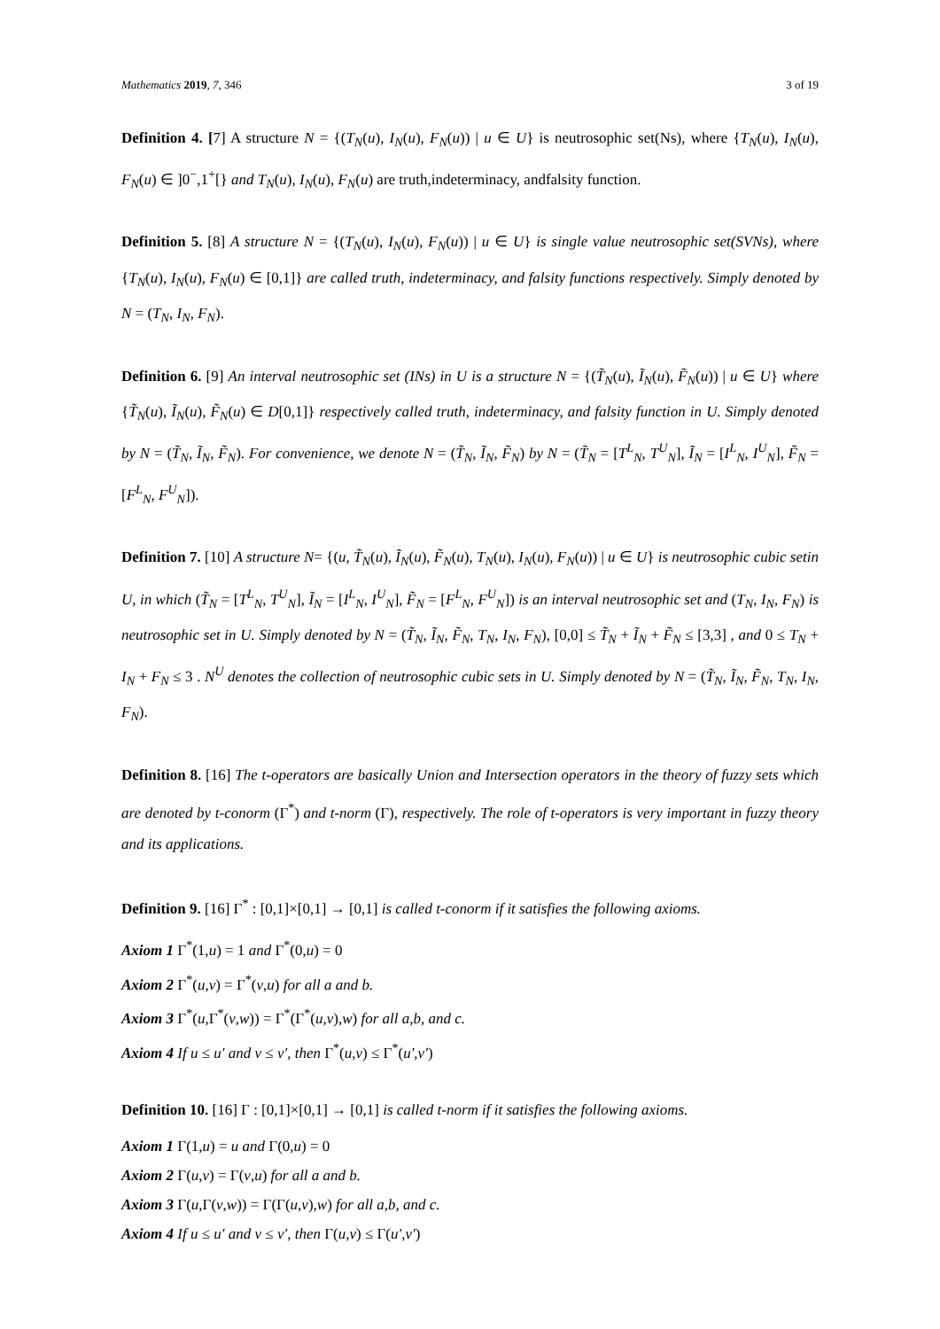Mathematics 2019, 7, 346 3 of 19
Definition 4. [7] A structure N = {(T<sub>N</sub>(u), I<sub>N</sub>(u), F<sub>N</sub>(u)) | u ∈ U} is neutrosophic set(Ns), where {T<sub>N</sub>(u), I<sub>N</sub>(u), F<sub>N</sub>(u) ∈ ]0<sup>−</sup>,1<sup>+</sup>[} and T<sub>N</sub>(u), I<sub>N</sub>(u), F<sub>N</sub>(u) are truth,indeterminacy, andfalsity function.
Definition 5. [8] A structure N = {(T<sub>N</sub>(u), I<sub>N</sub>(u), F<sub>N</sub>(u)) | u ∈ U} is single value neutrosophic set(SVNs), where {T<sub>N</sub>(u), I<sub>N</sub>(u), F<sub>N</sub>(u) ∈ [0,1]} are called truth, indeterminacy, and falsity functions respectively. Simply denoted by N = (T<sub>N</sub>, I<sub>N</sub>, F<sub>N</sub>).
Definition 6. [9] An interval neutrosophic set (INs) in U is a structure N = {(T̃<sub>N</sub>(u), Ĩ<sub>N</sub>(u), F̃<sub>N</sub>(u)) | u ∈ U} where {T̃<sub>N</sub>(u), Ĩ<sub>N</sub>(u), F̃<sub>N</sub>(u) ∈ D[0,1]} respectively called truth, indeterminacy, and falsity function in U. Simply denoted by N = (T̃<sub>N</sub>, Ĩ<sub>N</sub>, F̃<sub>N</sub>). For convenience, we denote N = (T̃<sub>N</sub>, Ĩ<sub>N</sub>, F̃<sub>N</sub>) by N = (T̃<sub>N</sub> = [T<sup>L</sup><sub>N</sub>, T<sup>U</sup><sub>N</sub>], Ĩ<sub>N</sub> = [I<sup>L</sup><sub>N</sub>, I<sup>U</sup><sub>N</sub>], F̃<sub>N</sub> = [F<sup>L</sup><sub>N</sub>, F<sup>U</sup><sub>N</sub>]).
Definition 7. [10] A structure N= {(u, T̃<sub>N</sub>(u), Ĩ<sub>N</sub>(u), F̃<sub>N</sub>(u), T<sub>N</sub>(u), I<sub>N</sub>(u), F<sub>N</sub>(u)) | u ∈ U} is neutrosophic cubic setin U, in which (T̃<sub>N</sub> = [T<sup>L</sup><sub>N</sub>, T<sup>U</sup><sub>N</sub>], Ĩ<sub>N</sub> = [I<sup>L</sup><sub>N</sub>, I<sup>U</sup><sub>N</sub>], F̃<sub>N</sub> = [F<sup>L</sup><sub>N</sub>, F<sup>U</sup><sub>N</sub>]) is an interval neutrosophic set and (T<sub>N</sub>, I<sub>N</sub>, F<sub>N</sub>) is neutrosophic set in U. Simply denoted by N = (T̃<sub>N</sub>, Ĩ<sub>N</sub>, F̃<sub>N</sub>, T<sub>N</sub>, I<sub>N</sub>, F<sub>N</sub>), [0,0] ≤ T̃<sub>N</sub> + Ĩ<sub>N</sub> + F̃<sub>N</sub> ≤ [3,3] , and 0 ≤ T<sub>N</sub> + I<sub>N</sub> + F<sub>N</sub> ≤ 3 . N<sup>U</sup> denotes the collection of neutrosophic cubic sets in U. Simply denoted by N = (T̃<sub>N</sub>, Ĩ<sub>N</sub>, F̃<sub>N</sub>, T<sub>N</sub>, I<sub>N</sub>, F<sub>N</sub>).
Definition 8. [16] The t-operators are basically Union and Intersection operators in the theory of fuzzy sets which are denoted by t-conorm (Γ<sup>*</sup>) and t-norm (Γ), respectively. The role of t-operators is very important in fuzzy theory and its applications.
Definition 9. [16] Γ<sup>*</sup> : [0,1]×[0,1] → [0,1] is called t-conorm if it satisfies the following axioms.
Axiom 1 Γ<sup>*</sup>(1,u) = 1 and Γ<sup>*</sup>(0,u) = 0
Axiom 2 Γ<sup>*</sup>(u,v) = Γ<sup>*</sup>(v,u) for all a and b.
Axiom 3 Γ<sup>*</sup>(u,Γ<sup>*</sup>(v,w)) = Γ<sup>*</sup>(Γ<sup>*</sup>(u,v),w) for all a,b, and c.
Axiom 4 If u ≤ u′ and v ≤ v′, then Γ<sup>*</sup>(u,v) ≤ Γ<sup>*</sup>(u′,v′)
Definition 10. [16] Γ : [0,1]×[0,1] → [0,1] is called t-norm if it satisfies the following axioms.
Axiom 1 Γ(1,u) = u and Γ(0,u) = 0
Axiom 2 Γ(u,v) = Γ(v,u) for all a and b.
Axiom 3 Γ(u,Γ(v,w)) = Γ(Γ(u,v),w) for all a,b, and c.
Axiom 4 If u ≤ u′ and v ≤ v′, then Γ(u,v) ≤ Γ(u′,v′)